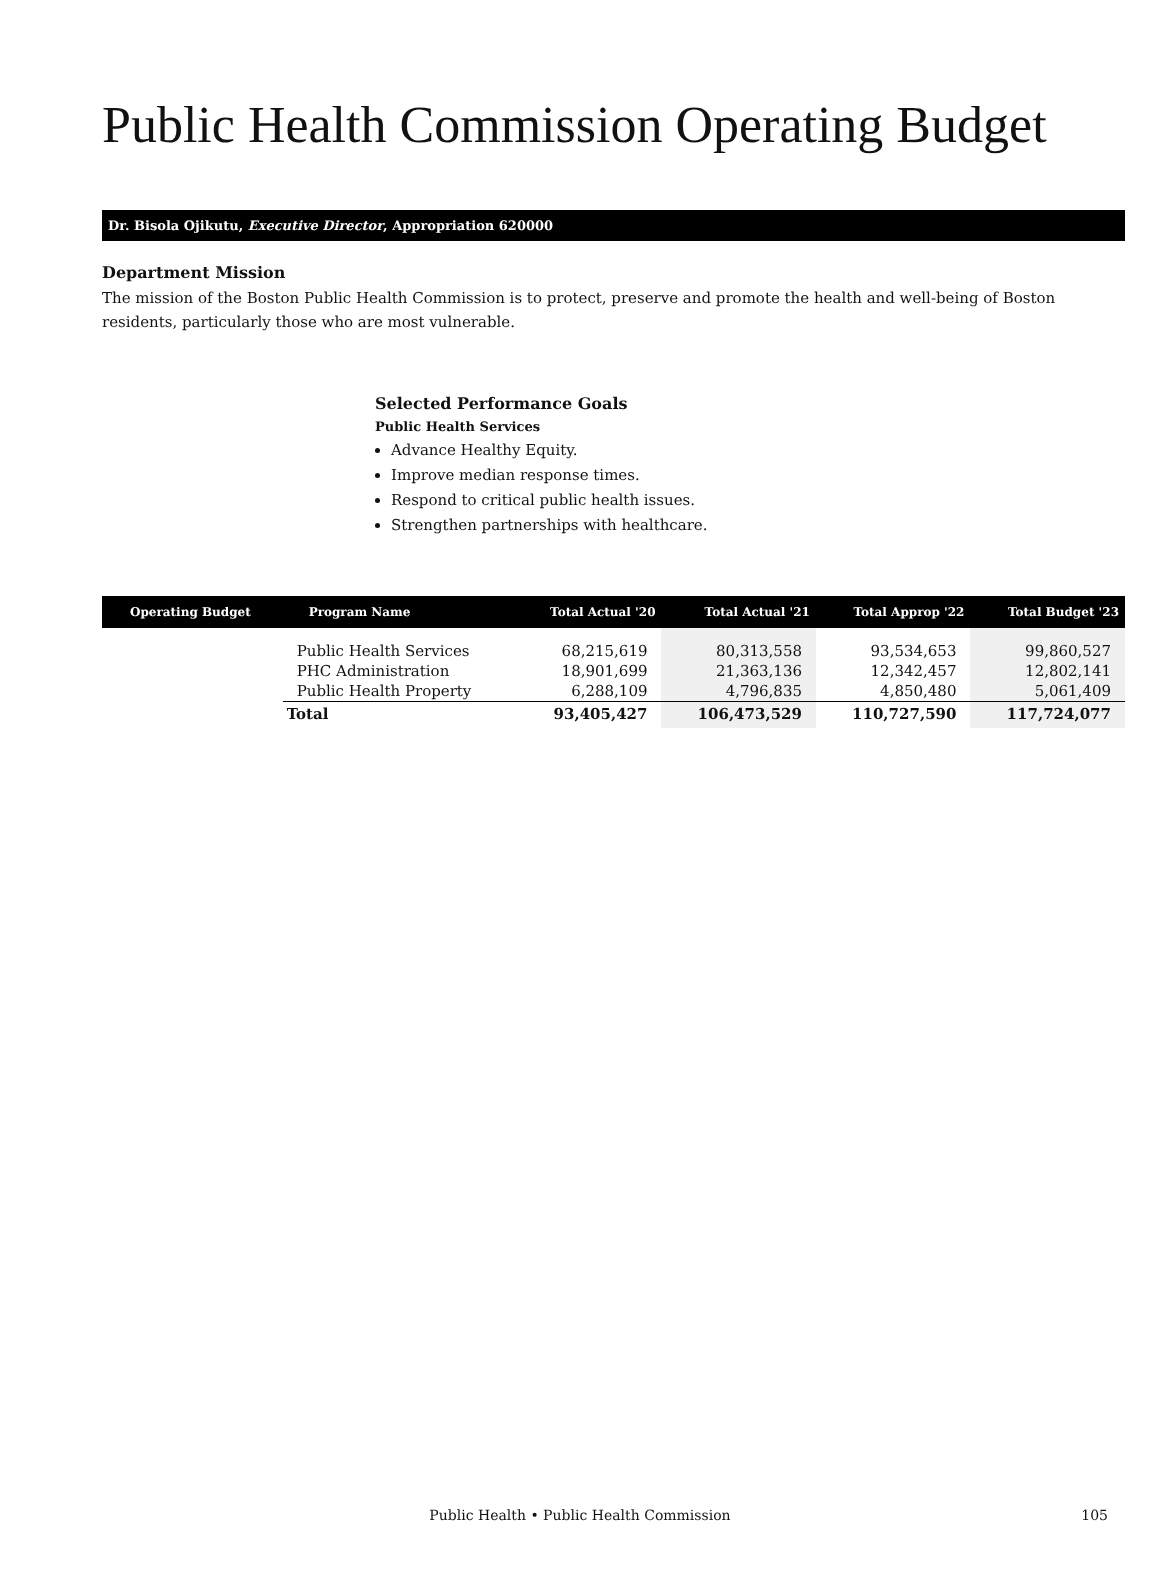Public Health Commission Operating Budget
Dr. Bisola Ojikutu, Executive Director, Appropriation 620000
Department Mission
The mission of the Boston Public Health Commission is to protect, preserve and promote the health and well-being of Boston residents, particularly those who are most vulnerable.
Selected Performance Goals
Public Health Services
Advance Healthy Equity.
Improve median response times.
Respond to critical public health issues.
Strengthen partnerships with healthcare.
| Operating Budget | Program Name | Total Actual '20 | Total Actual '21 | Total Approp '22 | Total Budget '23 |
| --- | --- | --- | --- | --- | --- |
| | Public Health Services | 68,215,619 | 80,313,558 | 93,534,653 | 99,860,527 |
| | PHC Administration | 18,901,699 | 21,363,136 | 12,342,457 | 12,802,141 |
| | Public Health Property | 6,288,109 | 4,796,835 | 4,850,480 | 5,061,409 |
| | Total | 93,405,427 | 106,473,529 | 110,727,590 | 117,724,077 |
Public Health • Public Health Commission
105